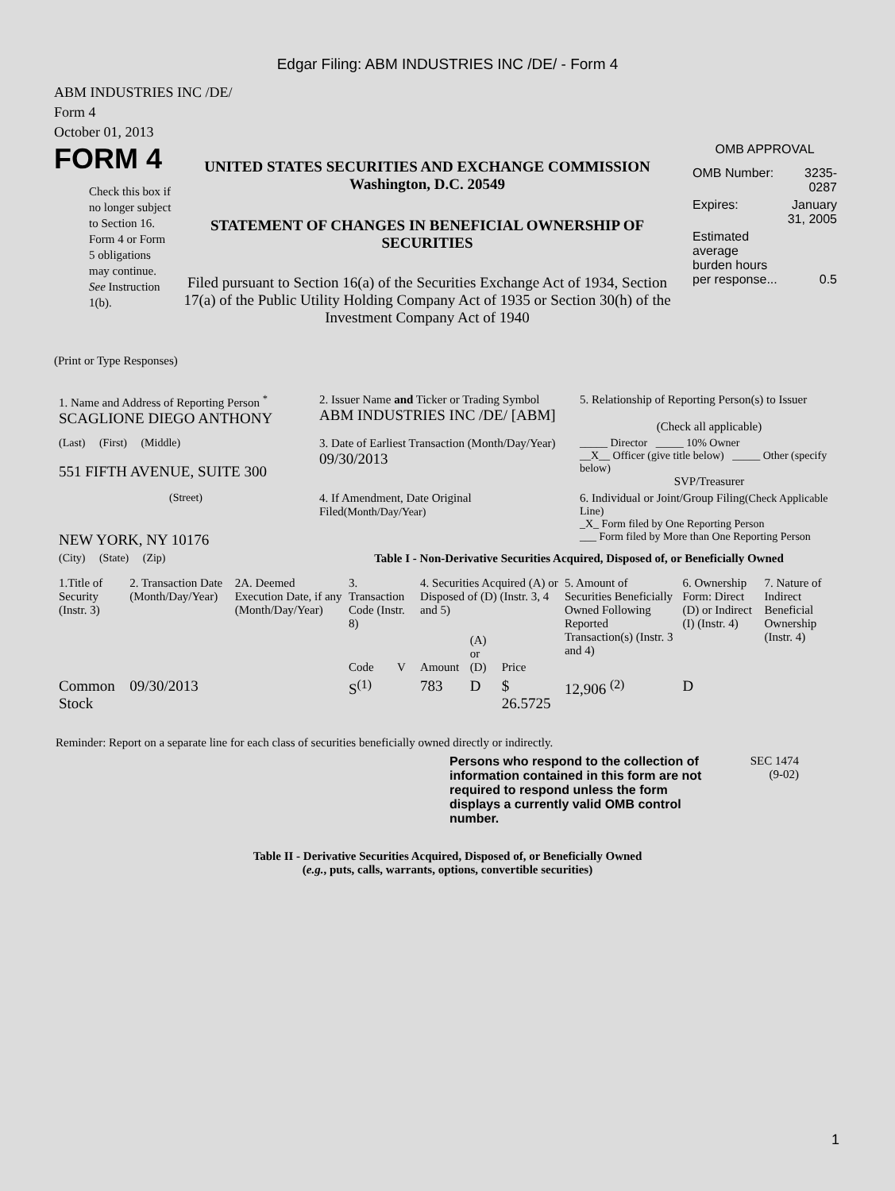Edgar Filing: ABM INDUSTRIES INC /DE/ - Form 4
ABM INDUSTRIES INC /DE/
Form 4
October 01, 2013
FORM 4
Check this box if no longer subject to Section 16. Form 4 or Form 5 obligations may continue. See Instruction 1(b).
UNITED STATES SECURITIES AND EXCHANGE COMMISSION
Washington, D.C. 20549
STATEMENT OF CHANGES IN BENEFICIAL OWNERSHIP OF SECURITIES
Filed pursuant to Section 16(a) of the Securities Exchange Act of 1934, Section 17(a) of the Public Utility Holding Company Act of 1935 or Section 30(h) of the Investment Company Act of 1940
OMB APPROVAL
| OMB Number: | 3235-0287 |
| Expires: | January 31, 2005 |
| Estimated average burden hours per response... | 0.5 |
(Print or Type Responses)
| 1. Name and Address of Reporting Person <sup>*</sup> SCAGLIONE DIEGO ANTHONY | 2. Issuer Name and Ticker or Trading Symbol ABM INDUSTRIES INC /DE/ [ABM] | 5. Relationship of Reporting Person(s) to Issuer (Check all applicable) |
| (Last) (First) (Middle) 551 FIFTH AVENUE, SUITE 300 | 3. Date of Earliest Transaction (Month/Day/Year) 09/30/2013 | _____ Director _____ 10% Owner __X__ Officer (give title below) _____ Other (specify below) SVP/Treasurer |
| (Street) NEW YORK, NY 10176 | 4. If Amendment, Date Original Filed (Month/Day/Year) | 6. Individual or Joint/Group Filing (Check Applicable Line) _X_ Form filed by One Reporting Person ___ Form filed by More than One Reporting Person |
| (City) (State) (Zip) | Table I - Non-Derivative Securities Acquired, Disposed of, or Beneficially Owned | |
| 1.Title of Security (Instr. 3) | 2. Transaction Date (Month/Day/Year) | 2A. Deemed Execution Date, if any (Month/Day/Year) | 3. Transaction Code (Instr. 8) | | 4. Securities Acquired (A) or Disposed of (D) (Instr. 3, 4 and 5) | | | 5. Amount of Securities Beneficially Owned Following Reported Transaction(s) (Instr. 3 and 4) | 6. Ownership Form: Direct (D) or Indirect (I) (Instr. 4) | 7. Nature of Indirect Beneficial Ownership (Instr. 4) |
| --- | --- | --- | --- | --- | --- | --- | --- | --- | --- | --- |
| | | | Code | V | Amount | (A) or (D) | Price | | | |
| Common Stock | 09/30/2013 | | S<sup>(1)</sup> | | 783 | D | $ 26.5725 | 12,906 <sup>(2)</sup> | D | |
Reminder: Report on a separate line for each class of securities beneficially owned directly or indirectly.
Persons who respond to the collection of information contained in this form are not required to respond unless the form displays a currently valid OMB control number.
SEC 1474
(9-02)
Table II - Derivative Securities Acquired, Disposed of, or Beneficially Owned
(e.g., puts, calls, warrants, options, convertible securities)
1